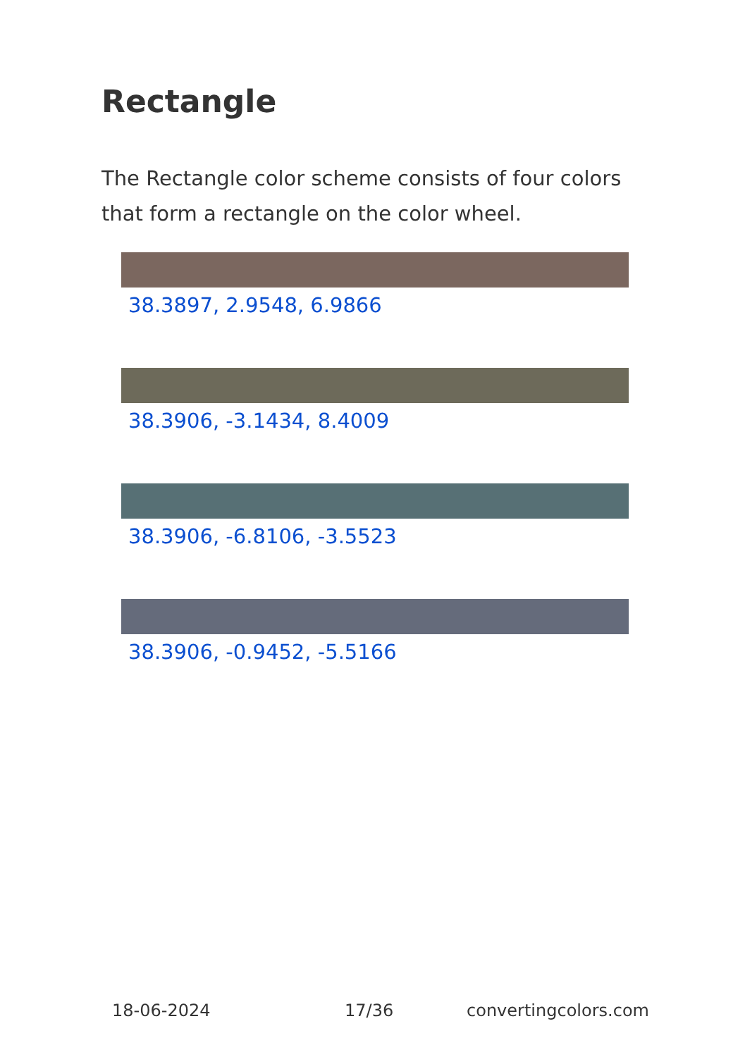Rectangle
The Rectangle color scheme consists of four colors that form a rectangle on the color wheel.
38.3897, 2.9548, 6.9866
38.3906, -3.1434, 8.4009
38.3906, -6.8106, -3.5523
38.3906, -0.9452, -5.5166
18-06-2024 17/36 convertingcolors.com